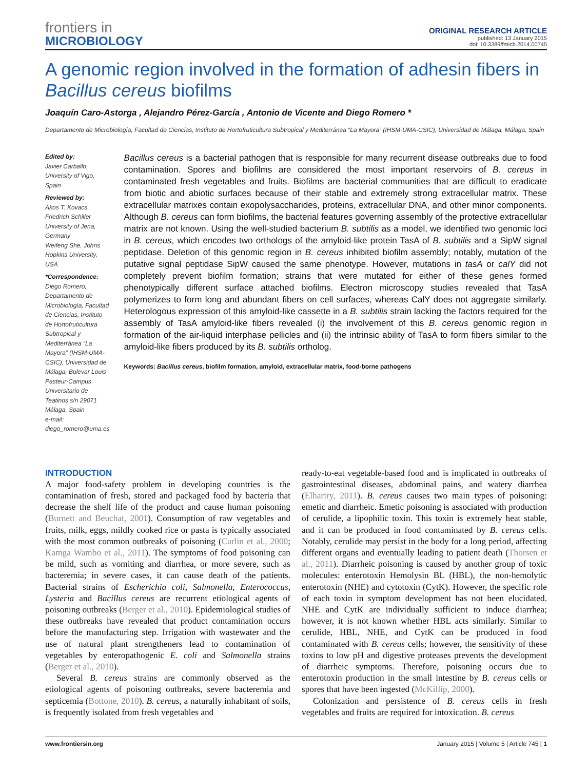frontiers in
MICROBIOLOGY
ORIGINAL RESEARCH ARTICLE
published: 13 January 2015
doi: 10.3389/fmicb.2014.00745
A genomic region involved in the formation of adhesin fibers in Bacillus cereus biofilms
Joaquín Caro-Astorga , Alejandro Pérez-García , Antonio de Vicente and Diego Romero *
Departamento de Microbiología, Facultad de Ciencias, Instituto de Hortofruticultura Subtropical y Mediterránea “La Mayora” (IHSM-UMA-CSIC), Universidad de Málaga, Málaga, Spain
Edited by:
Javier Carballo, University of Vigo, Spain
Reviewed by:
Akos T. Kovacs, Friedrich Schiller University of Jena, Germany
Weifeng She, Johns Hopkins University, USA
*Correspondence:
Diego Romero, Departamento de Microbiología, Facultad de Ciencias, Instituto de Hortofruticultura Subtropical y Mediterránea “La Mayora” (IHSM-UMA-CSIC), Universidad de Málaga, Bulevar Louis Pasteur-Campus Universitario de Teatinos s/n 29071 Málaga, Spain
e-mail: diego_romero@uma.es
Bacillus cereus is a bacterial pathogen that is responsible for many recurrent disease outbreaks due to food contamination. Spores and biofilms are considered the most important reservoirs of B. cereus in contaminated fresh vegetables and fruits. Biofilms are bacterial communities that are difficult to eradicate from biotic and abiotic surfaces because of their stable and extremely strong extracellular matrix. These extracellular matrixes contain exopolysaccharides, proteins, extracellular DNA, and other minor components. Although B. cereus can form biofilms, the bacterial features governing assembly of the protective extracellular matrix are not known. Using the well-studied bacterium B. subtilis as a model, we identified two genomic loci in B. cereus, which encodes two orthologs of the amyloid-like protein TasA of B. subtilis and a SipW signal peptidase. Deletion of this genomic region in B. cereus inhibited biofilm assembly; notably, mutation of the putative signal peptidase SipW caused the same phenotype. However, mutations in tasA or calY did not completely prevent biofilm formation; strains that were mutated for either of these genes formed phenotypically different surface attached biofilms. Electron microscopy studies revealed that TasA polymerizes to form long and abundant fibers on cell surfaces, whereas CalY does not aggregate similarly. Heterologous expression of this amyloid-like cassette in a B. subtilis strain lacking the factors required for the assembly of TasA amyloid-like fibers revealed (i) the involvement of this B. cereus genomic region in formation of the air-liquid interphase pellicles and (ii) the intrinsic ability of TasA to form fibers similar to the amyloid-like fibers produced by its B. subtilis ortholog.
Keywords: Bacillus cereus, biofilm formation, amyloid, extracellular matrix, food-borne pathogens
INTRODUCTION
A major food-safety problem in developing countries is the contamination of fresh, stored and packaged food by bacteria that decrease the shelf life of the product and cause human poisoning (Burnett and Beuchat, 2001). Consumption of raw vegetables and fruits, milk, eggs, mildly cooked rice or pasta is typically associated with the most common outbreaks of poisoning (Carlin et al., 2000; Kamga Wambo et al., 2011). The symptoms of food poisoning can be mild, such as vomiting and diarrhea, or more severe, such as bacteremia; in severe cases, it can cause death of the patients. Bacterial strains of Escherichia coli, Salmonella, Enterococcus, Lysteria and Bacillus cereus are recurrent etiological agents of poisoning outbreaks (Berger et al., 2010). Epidemiological studies of these outbreaks have revealed that product contamination occurs before the manufacturing step. Irrigation with wastewater and the use of natural plant strengtheners lead to contamination of vegetables by enteropathogenic E. coli and Salmonella strains (Berger et al., 2010).
Several B. cereus strains are commonly observed as the etiological agents of poisoning outbreaks, severe bacteremia and septicemia (Bottone, 2010). B. cereus, a naturally inhabitant of soils, is frequently isolated from fresh vegetables and
ready-to-eat vegetable-based food and is implicated in outbreaks of gastrointestinal diseases, abdominal pains, and watery diarrhea (Elhariry, 2011). B. cereus causes two main types of poisoning: emetic and diarrheic. Emetic poisoning is associated with production of cerulide, a lipophilic toxin. This toxin is extremely heat stable, and it can be produced in food contaminated by B. cereus cells. Notably, cerulide may persist in the body for a long period, affecting different organs and eventually leading to patient death (Thorsen et al., 2011). Diarrheic poisoning is caused by another group of toxic molecules: enterotoxin Hemolysin BL (HBL), the non-hemolytic enterotoxin (NHE) and cytotoxin (CytK). However, the specific role of each toxin in symptom development has not been elucidated. NHE and CytK are individually sufficient to induce diarrhea; however, it is not known whether HBL acts similarly. Similar to cerulide, HBL, NHE, and CytK can be produced in food contaminated with B. cereus cells; however, the sensitivity of these toxins to low pH and digestive proteases prevents the development of diarrheic symptoms. Therefore, poisoning occurs due to enterotoxin production in the small intestine by B. cereus cells or spores that have been ingested (McKillip, 2000).
Colonization and persistence of B. cereus cells in fresh vegetables and fruits are required for intoxication. B. cereus
www.frontiersin.org January 2015 | Volume 5 | Article 745 | 1